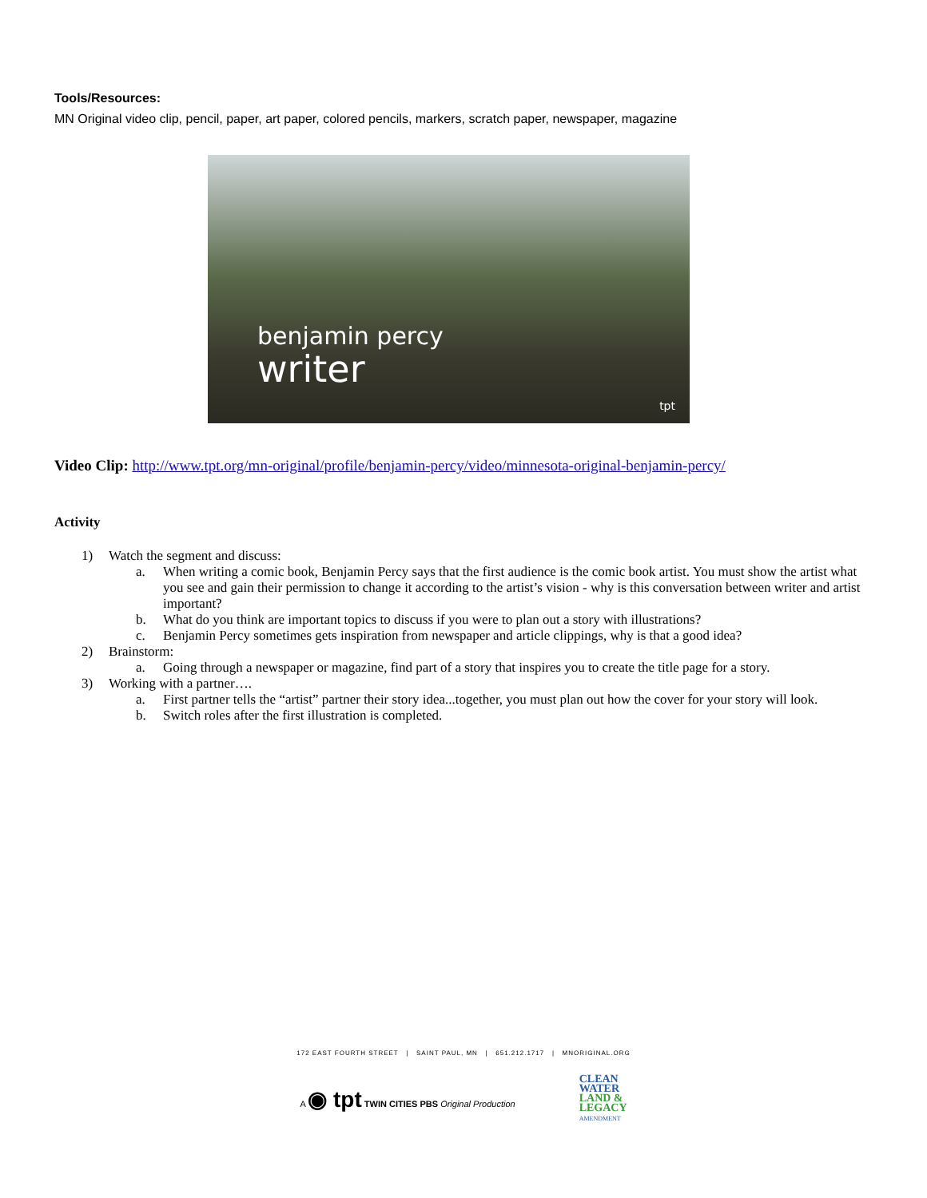Tools/Resources:
MN Original video clip, pencil, paper, art paper, colored pencils, markers, scratch paper, newspaper, magazine
benjamin percy
writer
tpt
Video Clip: http://www.tpt.org/mn-original/profile/benjamin-percy/video/minnesota-original-benjamin-percy/
Activity
1) Watch the segment and discuss:
a. When writing a comic book, Benjamin Percy says that the first audience is the comic book artist. You must show the artist what you see and gain their permission to change it according to the artist’s vision - why is this conversation between writer and artist important?
b. What do you think are important topics to discuss if you were to plan out a story with illustrations?
c. Benjamin Percy sometimes gets inspiration from newspaper and article clippings, why is that a good idea?
2) Brainstorm:
a. Going through a newspaper or magazine, find part of a story that inspires you to create the title page for a story.
3) Working with a partner….
a. First partner tells the “artist” partner their story idea...together, you must plan out how the cover for your story will look.
b. Switch roles after the first illustration is completed.
172 EAST FOURTH STREET | SAINT PAUL, MN | 651.212.1717 | MNORIGINAL.ORG
A ◉ tpt TWIN CITIES PBS Original Production
CLEAN
WATER
LAND &
LEGACY
AMENDMENT